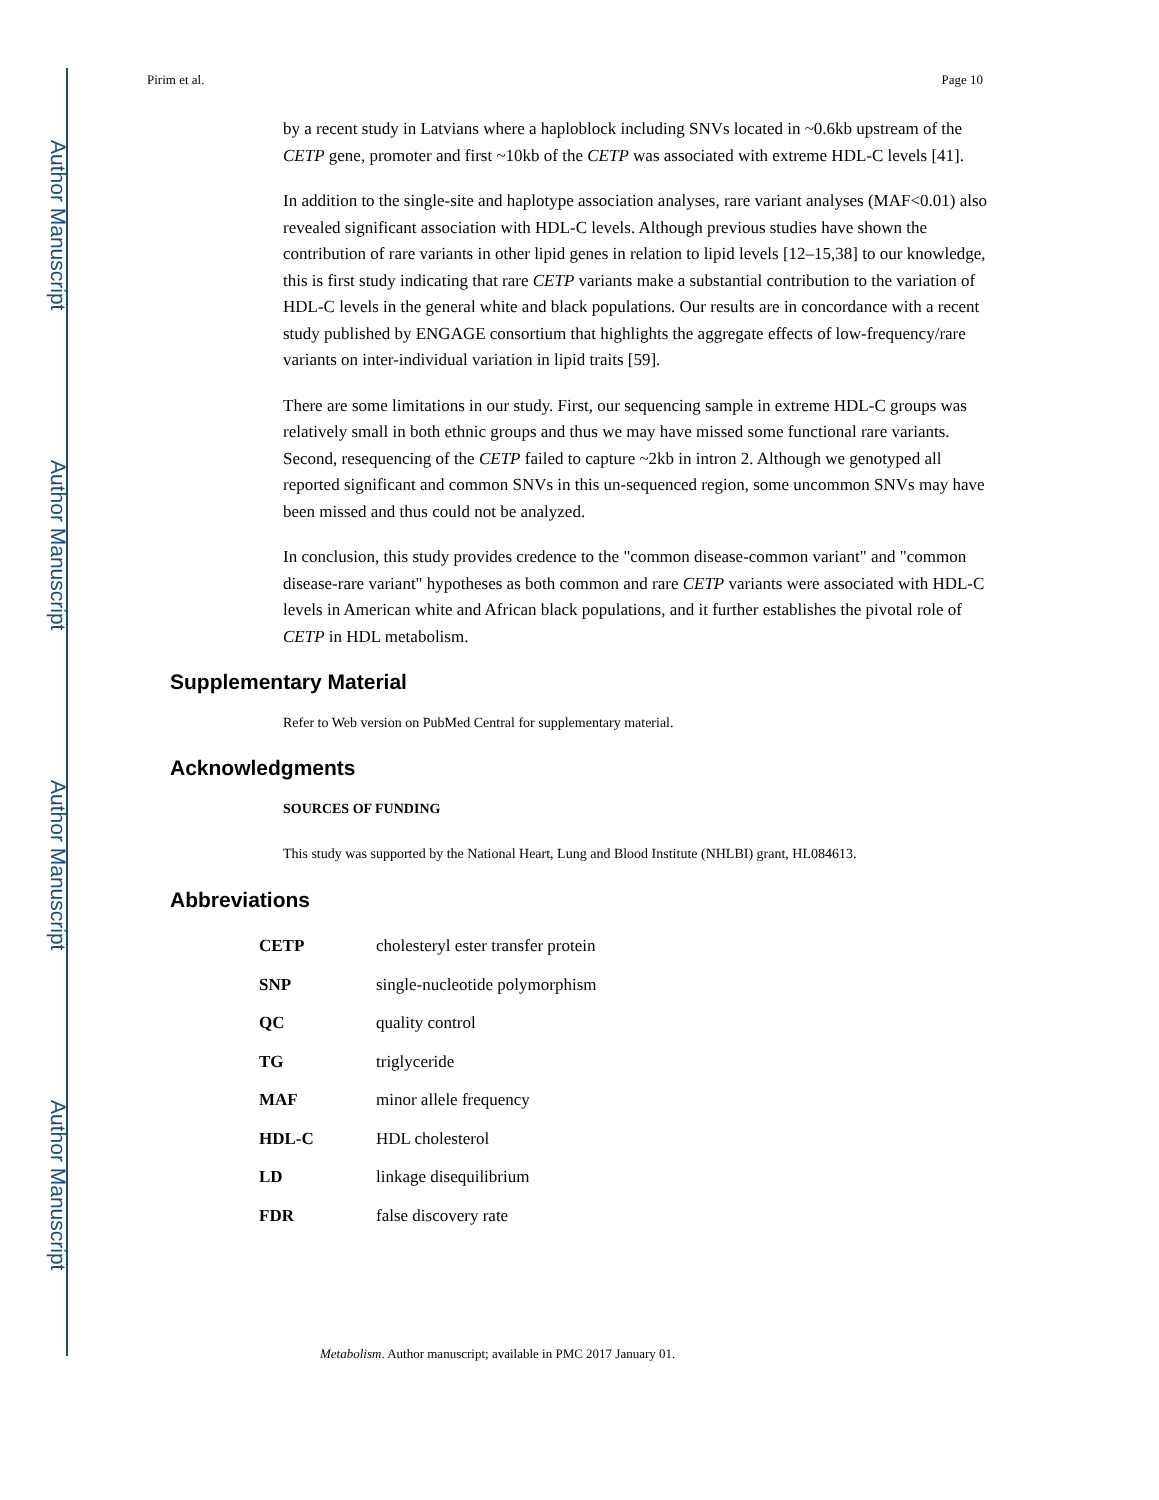Author Manuscript
Author Manuscript
Author Manuscript
Author Manuscript
Pirim et al. Page 10
by a recent study in Latvians where a haploblock including SNVs located in ~0.6kb upstream of the CETP gene, promoter and first ~10kb of the CETP was associated with extreme HDL-C levels [41].
In addition to the single-site and haplotype association analyses, rare variant analyses (MAF<0.01) also revealed significant association with HDL-C levels. Although previous studies have shown the contribution of rare variants in other lipid genes in relation to lipid levels [12–15,38] to our knowledge, this is first study indicating that rare CETP variants make a substantial contribution to the variation of HDL-C levels in the general white and black populations. Our results are in concordance with a recent study published by ENGAGE consortium that highlights the aggregate effects of low-frequency/rare variants on inter-individual variation in lipid traits [59].
There are some limitations in our study. First, our sequencing sample in extreme HDL-C groups was relatively small in both ethnic groups and thus we may have missed some functional rare variants. Second, resequencing of the CETP failed to capture ~2kb in intron 2. Although we genotyped all reported significant and common SNVs in this un-sequenced region, some uncommon SNVs may have been missed and thus could not be analyzed.
In conclusion, this study provides credence to the "common disease-common variant" and "common disease-rare variant" hypotheses as both common and rare CETP variants were associated with HDL-C levels in American white and African black populations, and it further establishes the pivotal role of CETP in HDL metabolism.
Supplementary Material
Refer to Web version on PubMed Central for supplementary material.
Acknowledgments
SOURCES OF FUNDING
This study was supported by the National Heart, Lung and Blood Institute (NHLBI) grant, HL084613.
Abbreviations
| CETP | cholesteryl ester transfer protein |
| SNP | single-nucleotide polymorphism |
| QC | quality control |
| TG | triglyceride |
| MAF | minor allele frequency |
| HDL-C | HDL cholesterol |
| LD | linkage disequilibrium |
| FDR | false discovery rate |
Metabolism. Author manuscript; available in PMC 2017 January 01.